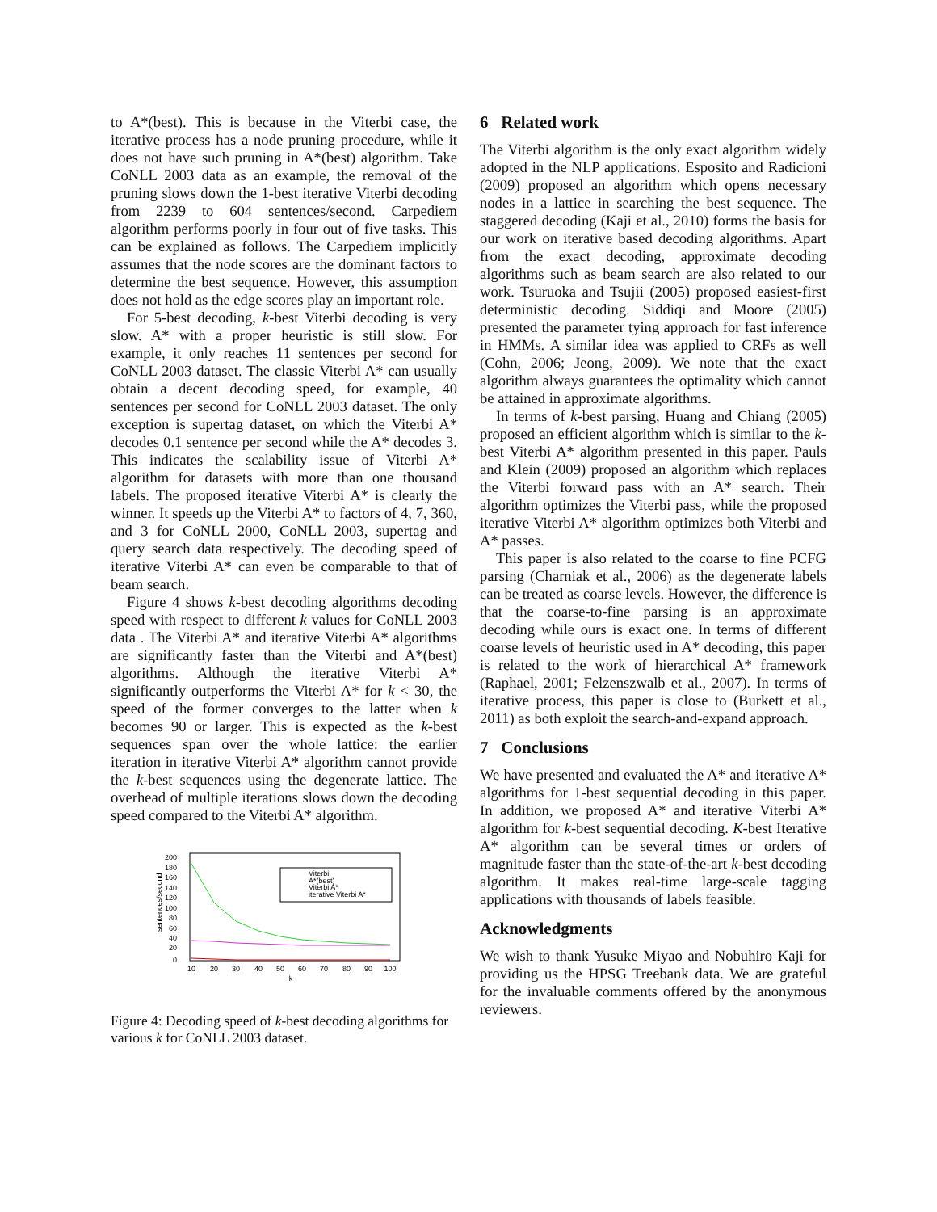to A*(best). This is because in the Viterbi case, the iterative process has a node pruning procedure, while it does not have such pruning in A*(best) algorithm. Take CoNLL 2003 data as an example, the removal of the pruning slows down the 1-best iterative Viterbi decoding from 2239 to 604 sentences/second. Carpediem algorithm performs poorly in four out of five tasks. This can be explained as follows. The Carpediem implicitly assumes that the node scores are the dominant factors to determine the best sequence. However, this assumption does not hold as the edge scores play an important role.
For 5-best decoding, k-best Viterbi decoding is very slow. A* with a proper heuristic is still slow. For example, it only reaches 11 sentences per second for CoNLL 2003 dataset. The classic Viterbi A* can usually obtain a decent decoding speed, for example, 40 sentences per second for CoNLL 2003 dataset. The only exception is supertag dataset, on which the Viterbi A* decodes 0.1 sentence per second while the A* decodes 3. This indicates the scalability issue of Viterbi A* algorithm for datasets with more than one thousand labels. The proposed iterative Viterbi A* is clearly the winner. It speeds up the Viterbi A* to factors of 4, 7, 360, and 3 for CoNLL 2000, CoNLL 2003, supertag and query search data respectively. The decoding speed of iterative Viterbi A* can even be comparable to that of beam search.
Figure 4 shows k-best decoding algorithms decoding speed with respect to different k values for CoNLL 2003 data . The Viterbi A* and iterative Viterbi A* algorithms are significantly faster than the Viterbi and A*(best) algorithms. Although the iterative Viterbi A* significantly outperforms the Viterbi A* for k < 30, the speed of the former converges to the latter when k becomes 90 or larger. This is expected as the k-best sequences span over the whole lattice: the earlier iteration in iterative Viterbi A* algorithm cannot provide the k-best sequences using the degenerate lattice. The overhead of multiple iterations slows down the decoding speed compared to the Viterbi A* algorithm.
sentences/second
200
180
160
140
120
100
80
60
40
20
0
10
20
30
40
50
60
70
80
90
100
k
Viterbi
A*(best)
Viterbi A*
iterative Viterbi A*
Figure 4: Decoding speed of k-best decoding algorithms for various k for CoNLL 2003 dataset.
6 Related work
The Viterbi algorithm is the only exact algorithm widely adopted in the NLP applications. Esposito and Radicioni (2009) proposed an algorithm which opens necessary nodes in a lattice in searching the best sequence. The staggered decoding (Kaji et al., 2010) forms the basis for our work on iterative based decoding algorithms. Apart from the exact decoding, approximate decoding algorithms such as beam search are also related to our work. Tsuruoka and Tsujii (2005) proposed easiest-first deterministic decoding. Siddiqi and Moore (2005) presented the parameter tying approach for fast inference in HMMs. A similar idea was applied to CRFs as well (Cohn, 2006; Jeong, 2009). We note that the exact algorithm always guarantees the optimality which cannot be attained in approximate algorithms.
In terms of k-best parsing, Huang and Chiang (2005) proposed an efficient algorithm which is similar to the k-best Viterbi A* algorithm presented in this paper. Pauls and Klein (2009) proposed an algorithm which replaces the Viterbi forward pass with an A* search. Their algorithm optimizes the Viterbi pass, while the proposed iterative Viterbi A* algorithm optimizes both Viterbi and A* passes.
This paper is also related to the coarse to fine PCFG parsing (Charniak et al., 2006) as the degenerate labels can be treated as coarse levels. However, the difference is that the coarse-to-fine parsing is an approximate decoding while ours is exact one. In terms of different coarse levels of heuristic used in A* decoding, this paper is related to the work of hierarchical A* framework (Raphael, 2001; Felzenszwalb et al., 2007). In terms of iterative process, this paper is close to (Burkett et al., 2011) as both exploit the search-and-expand approach.
7 Conclusions
We have presented and evaluated the A* and iterative A* algorithms for 1-best sequential decoding in this paper. In addition, we proposed A* and iterative Viterbi A* algorithm for k-best sequential decoding. K-best Iterative A* algorithm can be several times or orders of magnitude faster than the state-of-the-art k-best decoding algorithm. It makes real-time large-scale tagging applications with thousands of labels feasible.
Acknowledgments
We wish to thank Yusuke Miyao and Nobuhiro Kaji for providing us the HPSG Treebank data. We are grateful for the invaluable comments offered by the anonymous reviewers.